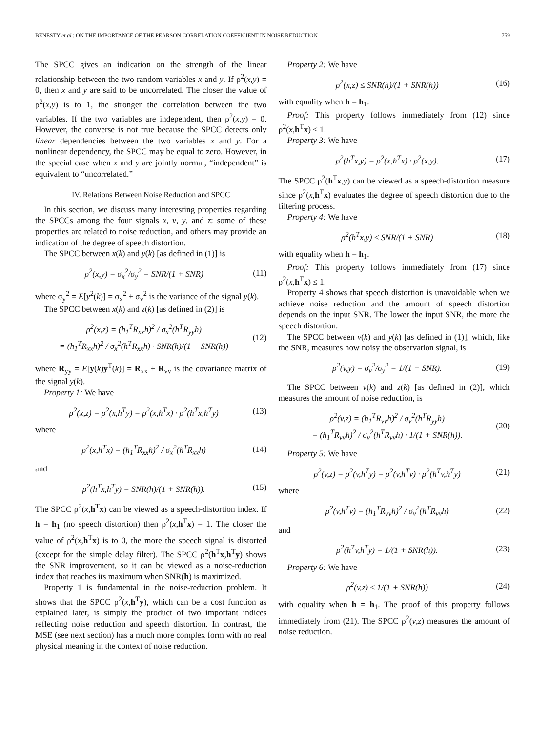BENESTY et al.: ON THE IMPORTANCE OF THE PEARSON CORRELATION COEFFICIENT IN NOISE REDUCTION 759
The SPCC gives an indication on the strength of the linear relationship between the two random variables x and y. If ρ<sup>2</sup>(x,y) = 0, then x and y are said to be uncorrelated. The closer the value of ρ<sup>2</sup>(x,y) is to 1, the stronger the correlation between the two variables. If the two variables are independent, then ρ<sup>2</sup>(x,y) = 0. However, the converse is not true because the SPCC detects only linear dependencies between the two variables x and y. For a nonlinear dependency, the SPCC may be equal to zero. However, in the special case when x and y are jointly normal, “independent” is equivalent to “uncorrelated.”
IV. Relations Between Noise Reduction and SPCC
In this section, we discuss many interesting properties regarding the SPCCs among the four signals x, v, y, and z: some of these properties are related to noise reduction, and others may provide an indication of the degree of speech distortion.
The SPCC between x(k) and y(k) [as defined in (1)] is
ρ<sup>2</sup>(x,y) = σ<sub>x</sub><sup>2</sup>/σ<sub>y</sub><sup>2</sup> = SNR/(1 + SNR) (11)
where σ<sub>y</sub><sup>2</sup> = E[y<sup>2</sup>(k)] = σ<sub>x</sub><sup>2</sup> + σ<sub>v</sub><sup>2</sup> is the variance of the signal y(k).
The SPCC between x(k) and z(k) [as defined in (2)] is
ρ<sup>2</sup>(x,z) = (h<sub>1</sub><sup>T</sup>R<sub>xx</sub>h)<sup>2</sup> / σ<sub>x</sub><sup>2</sup>(h<sup>T</sup>R<sub>yy</sub>h)
= (h<sub>1</sub><sup>T</sup>R<sub>xx</sub>h)<sup>2</sup> / σ<sub>x</sub><sup>2</sup>(h<sup>T</sup>R<sub>xx</sub>h) · SNR(h)/(1 + SNR(h)) (12)
where R<sub>yy</sub> = E[y(k)y<sup>T</sup>(k)] = R<sub>xx</sub> + R<sub>vv</sub> is the covariance matrix of the signal y(k).
Property 1: We have
ρ<sup>2</sup>(x,z) = ρ<sup>2</sup>(x,h<sup>T</sup>y) = ρ<sup>2</sup>(x,h<sup>T</sup>x) · ρ<sup>2</sup>(h<sup>T</sup>x,h<sup>T</sup>y) (13)
where
ρ<sup>2</sup>(x,h<sup>T</sup>x) = (h<sub>1</sub><sup>T</sup>R<sub>xx</sub>h)<sup>2</sup> / σ<sub>x</sub><sup>2</sup>(h<sup>T</sup>R<sub>xx</sub>h) (14)
and
ρ<sup>2</sup>(h<sup>T</sup>x,h<sup>T</sup>y) = SNR(h)/(1 + SNR(h)). (15)
The SPCC ρ<sup>2</sup>(x,h<sup>T</sup>x) can be viewed as a speech-distortion index. If h = h<sub>1</sub> (no speech distortion) then ρ<sup>2</sup>(x,h<sup>T</sup>x) = 1. The closer the value of ρ<sup>2</sup>(x,h<sup>T</sup>x) is to 0, the more the speech signal is distorted (except for the simple delay filter). The SPCC ρ<sup>2</sup>(h<sup>T</sup>x,h<sup>T</sup>y) shows the SNR improvement, so it can be viewed as a noise-reduction index that reaches its maximum when SNR(h) is maximized.
Property 1 is fundamental in the noise-reduction problem. It shows that the SPCC ρ<sup>2</sup>(x,h<sup>T</sup>y), which can be a cost function as explained later, is simply the product of two important indices reflecting noise reduction and speech distortion. In contrast, the MSE (see next section) has a much more complex form with no real physical meaning in the context of noise reduction.
Property 2: We have
ρ<sup>2</sup>(x,z) ≤ SNR(h)/(1 + SNR(h)) (16)
with equality when h = h<sub>1</sub>.
Proof: This property follows immediately from (12) since ρ<sup>2</sup>(x,h<sup>T</sup>x) ≤ 1.
Property 3: We have
ρ<sup>2</sup>(h<sup>T</sup>x,y) = ρ<sup>2</sup>(x,h<sup>T</sup>x) · ρ<sup>2</sup>(x,y). (17)
The SPCC ρ<sup>2</sup>(h<sup>T</sup>x,y) can be viewed as a speech-distortion measure since ρ<sup>2</sup>(x,h<sup>T</sup>x) evaluates the degree of speech distortion due to the filtering process.
Property 4: We have
ρ<sup>2</sup>(h<sup>T</sup>x,y) ≤ SNR/(1 + SNR) (18)
with equality when h = h<sub>1</sub>.
Proof: This property follows immediately from (17) since ρ<sup>2</sup>(x,h<sup>T</sup>x) ≤ 1.
Property 4 shows that speech distortion is unavoidable when we achieve noise reduction and the amount of speech distortion depends on the input SNR. The lower the input SNR, the more the speech distortion.
The SPCC between v(k) and y(k) [as defined in (1)], which, like the SNR, measures how noisy the observation signal, is
ρ<sup>2</sup>(v,y) = σ<sub>v</sub><sup>2</sup>/σ<sub>y</sub><sup>2</sup> = 1/(1 + SNR). (19)
The SPCC between v(k) and z(k) [as defined in (2)], which measures the amount of noise reduction, is
ρ<sup>2</sup>(v,z) = (h<sub>1</sub><sup>T</sup>R<sub>vv</sub>h)<sup>2</sup> / σ<sub>v</sub><sup>2</sup>(h<sup>T</sup>R<sub>yy</sub>h)
= (h<sub>1</sub><sup>T</sup>R<sub>vv</sub>h)<sup>2</sup> / σ<sub>v</sub><sup>2</sup>(h<sup>T</sup>R<sub>vv</sub>h) · 1/(1 + SNR(h)). (20)
Property 5: We have
ρ<sup>2</sup>(v,z) = ρ<sup>2</sup>(v,h<sup>T</sup>y) = ρ<sup>2</sup>(v,h<sup>T</sup>v) · ρ<sup>2</sup>(h<sup>T</sup>v,h<sup>T</sup>y) (21)
where
ρ<sup>2</sup>(v,h<sup>T</sup>v) = (h<sub>1</sub><sup>T</sup>R<sub>vv</sub>h)<sup>2</sup> / σ<sub>v</sub><sup>2</sup>(h<sup>T</sup>R<sub>vv</sub>h) (22)
and
ρ<sup>2</sup>(h<sup>T</sup>v,h<sup>T</sup>y) = 1/(1 + SNR(h)). (23)
Property 6: We have
ρ<sup>2</sup>(v,z) ≤ 1/(1 + SNR(h)) (24)
with equality when h = h<sub>1</sub>. The proof of this property follows immediately from (21). The SPCC ρ<sup>2</sup>(v,z) measures the amount of noise reduction.